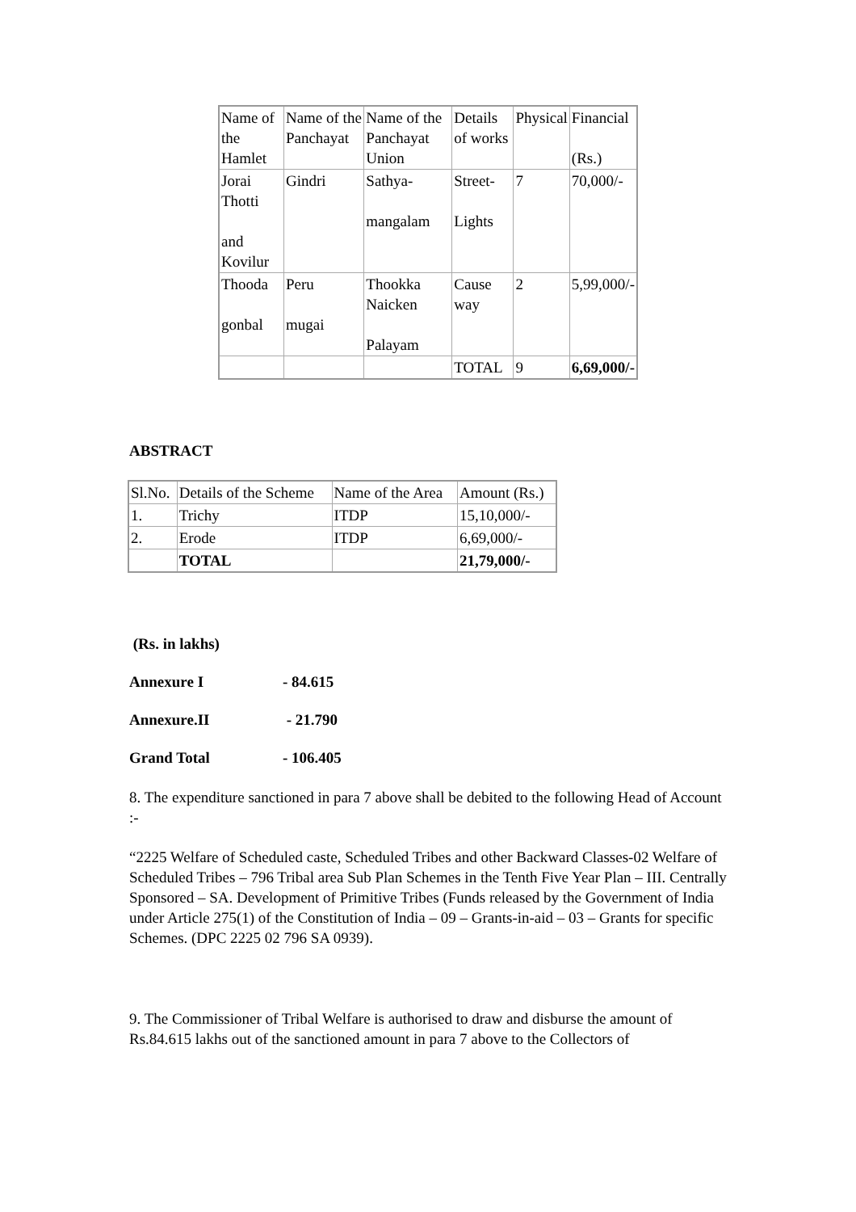| Name of the Hamlet | Name of the Panchayat | Name of the Panchayat Union | Details of works | Physical | Financial (Rs.) |
| --- | --- | --- | --- | --- | --- |
| Jorai Thotti and Kovilur | Gindri | Sathya- mangalam | Street- Lights | 7 | 70,000/- |
| Thooda gonbal | Peru mugai | Thookka Naicken Palayam | Cause way | 2 | 5,99,000/- |
| | | | TOTAL | 9 | 6,69,000/- |
ABSTRACT
| Sl.No. | Details of the Scheme | Name of the Area | Amount (Rs.) |
| --- | --- | --- | --- |
| 1. | Trichy | ITDP | 15,10,000/- |
| 2. | Erode | ITDP | 6,69,000/- |
| | TOTAL | | 21,79,000/- |
(Rs. in lakhs)
Annexure I - 84.615
Annexure.II - 21.790
Grand Total - 106.405
8. The expenditure sanctioned in para 7 above shall be debited to the following Head of Account :-
“2225 Welfare of Scheduled caste, Scheduled Tribes and other Backward Classes-02 Welfare of Scheduled Tribes – 796 Tribal area Sub Plan Schemes in the Tenth Five Year Plan – III. Centrally Sponsored – SA. Development of Primitive Tribes (Funds released by the Government of India under Article 275(1) of the Constitution of India – 09 – Grants-in-aid – 03 – Grants for specific Schemes. (DPC 2225 02 796 SA 0939).
9. The Commissioner of Tribal Welfare is authorised to draw and disburse the amount of Rs.84.615 lakhs out of the sanctioned amount in para 7 above to the Collectors of